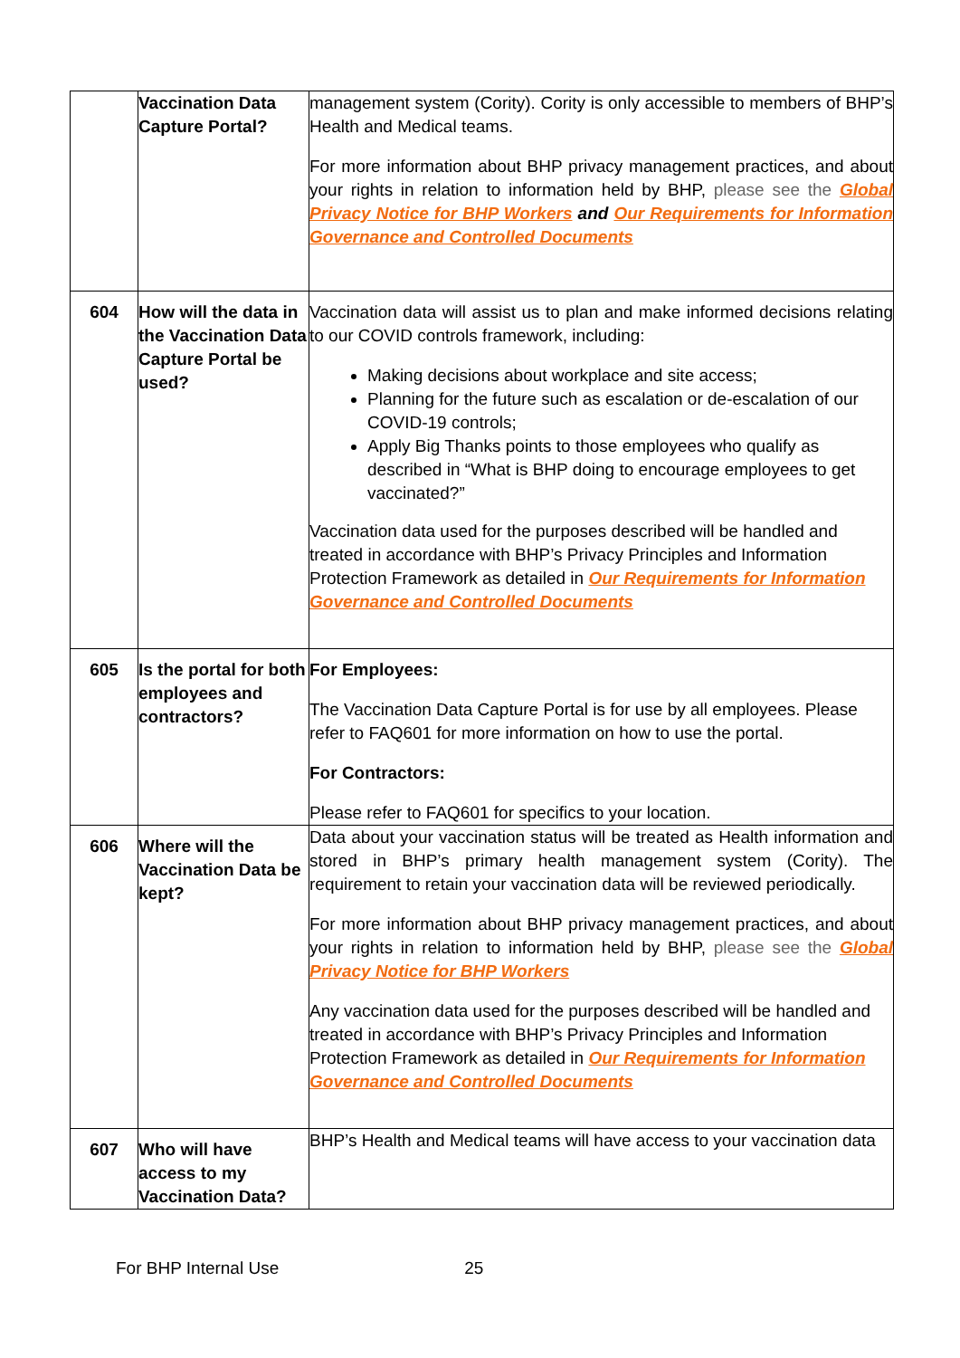| | Vaccination Data Capture Portal? | management system (Cority). Cority is only accessible to members of BHP’s Health and Medical teams. For more information about BHP privacy management practices, and about your rights in relation to information held by BHP, please see the Global Privacy Notice for BHP Workers and Our Requirements for Information Governance and Controlled Documents |
| 604 | How will the data in the Vaccination Data Capture Portal be used? | Vaccination data will assist us to plan and make informed decisions relating to our COVID controls framework, including: Making decisions about workplace and site access; Planning for the future such as escalation or de-escalation of our COVID-19 controls; Apply Big Thanks points to those employees who qualify as described in “What is BHP doing to encourage employees to get vaccinated?” Vaccination data used for the purposes described will be handled and treated in accordance with BHP’s Privacy Principles and Information Protection Framework as detailed in Our Requirements for Information Governance and Controlled Documents |
| 605 | Is the portal for both employees and contractors? | For Employees: The Vaccination Data Capture Portal is for use by all employees. Please refer to FAQ601 for more information on how to use the portal. For Contractors: Please refer to FAQ601 for specifics to your location. |
| 606 | Where will the Vaccination Data be kept? | Data about your vaccination status will be treated as Health information and stored in BHP’s primary health management system (Cority). The requirement to retain your vaccination data will be reviewed periodically. For more information about BHP privacy management practices, and about your rights in relation to information held by BHP, please see the Global Privacy Notice for BHP Workers Any vaccination data used for the purposes described will be handled and treated in accordance with BHP’s Privacy Principles and Information Protection Framework as detailed in Our Requirements for Information Governance and Controlled Documents |
| 607 | Who will have access to my Vaccination Data? | BHP’s Health and Medical teams will have access to your vaccination data |
For BHP Internal Use 25